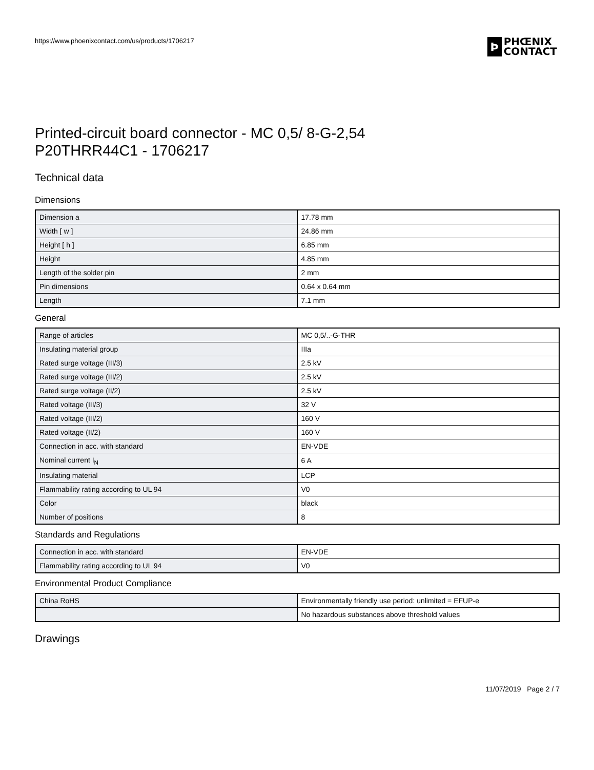https://www.phoenixcontact.com/us/products/1706217
Þ
PHŒNIX
CONTACT
Printed-circuit board connector - MC 0,5/ 8-G-2,54
P20THRR44C1 - 1706217
Technical data
Dimensions
| Dimension a | 17.78 mm |
| Width [ w ] | 24.86 mm |
| Height [ h ] | 6.85 mm |
| Height | 4.85 mm |
| Length of the solder pin | 2 mm |
| Pin dimensions | 0.64 x 0.64 mm |
| Length | 7.1 mm |
General
| Range of articles | MC 0,5/..-G-THR |
| Insulating material group | IIIa |
| Rated surge voltage (III/3) | 2.5 kV |
| Rated surge voltage (III/2) | 2.5 kV |
| Rated surge voltage (II/2) | 2.5 kV |
| Rated voltage (III/3) | 32 V |
| Rated voltage (III/2) | 160 V |
| Rated voltage (II/2) | 160 V |
| Connection in acc. with standard | EN-VDE |
| Nominal current I<sub>N</sub> | 6 A |
| Insulating material | LCP |
| Flammability rating according to UL 94 | V0 |
| Color | black |
| Number of positions | 8 |
Standards and Regulations
| Connection in acc. with standard | EN-VDE |
| Flammability rating according to UL 94 | V0 |
Environmental Product Compliance
| China RoHS | Environmentally friendly use period: unlimited = EFUP-e |
| | No hazardous substances above threshold values |
Drawings
11/07/2019 Page 2 / 7